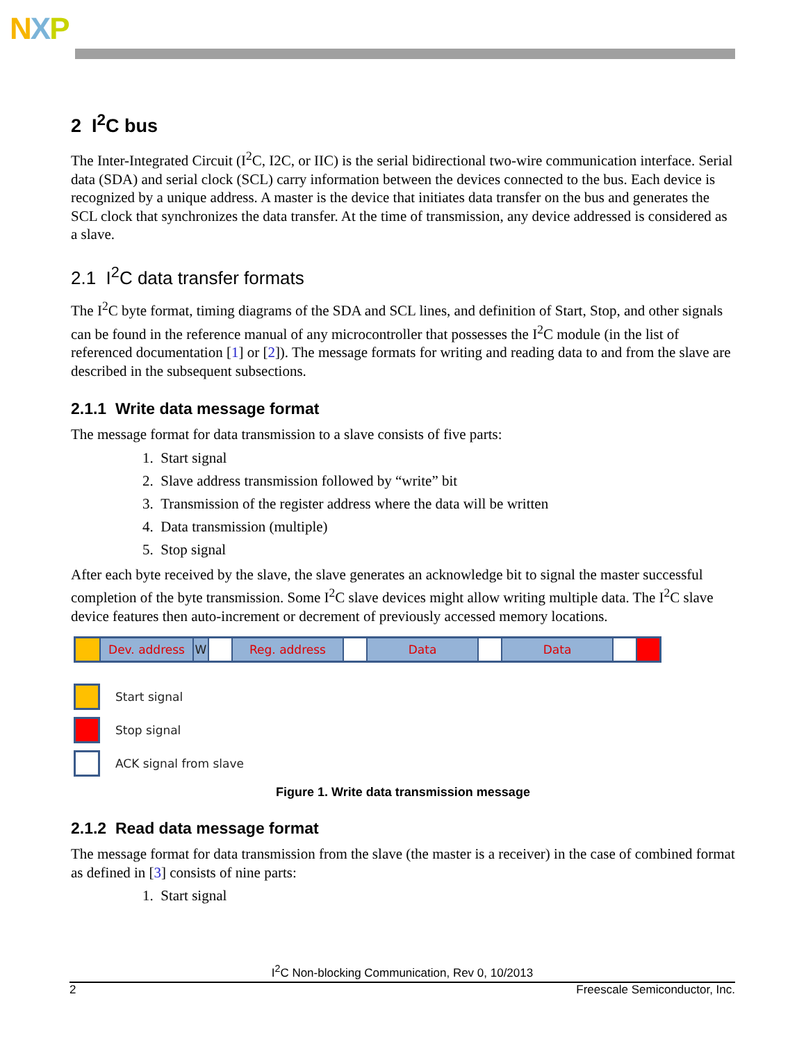NXP
2 I<sup>2</sup>C bus
The Inter-Integrated Circuit (I<sup>2</sup>C, I2C, or IIC) is the serial bidirectional two-wire communication interface. Serial data (SDA) and serial clock (SCL) carry information between the devices connected to the bus. Each device is recognized by a unique address. A master is the device that initiates data transfer on the bus and generates the SCL clock that synchronizes the data transfer. At the time of transmission, any device addressed is considered as a slave.
2.1 I<sup>2</sup>C data transfer formats
The I<sup>2</sup>C byte format, timing diagrams of the SDA and SCL lines, and definition of Start, Stop, and other signals can be found in the reference manual of any microcontroller that possesses the I<sup>2</sup>C module (in the list of referenced documentation [1] or [2]). The message formats for writing and reading data to and from the slave are described in the subsequent subsections.
2.1.1 Write data message format
The message format for data transmission to a slave consists of five parts:
1. Start signal
2. Slave address transmission followed by “write” bit
3. Transmission of the register address where the data will be written
4. Data transmission (multiple)
5. Stop signal
After each byte received by the slave, the slave generates an acknowledge bit to signal the master successful completion of the byte transmission. Some I<sup>2</sup>C slave devices might allow writing multiple data. The I<sup>2</sup>C slave device features then auto-increment or decrement of previously accessed memory locations.
Dev. address W Reg. address Data Data
Start signal
Stop signal
ACK signal from slave
Figure 1. Write data transmission message
2.1.2 Read data message format
The message format for data transmission from the slave (the master is a receiver) in the case of combined format as defined in [3] consists of nine parts:
1. Start signal
I<sup>2</sup>C Non-blocking Communication, Rev 0, 10/2013
2 Freescale Semiconductor, Inc.